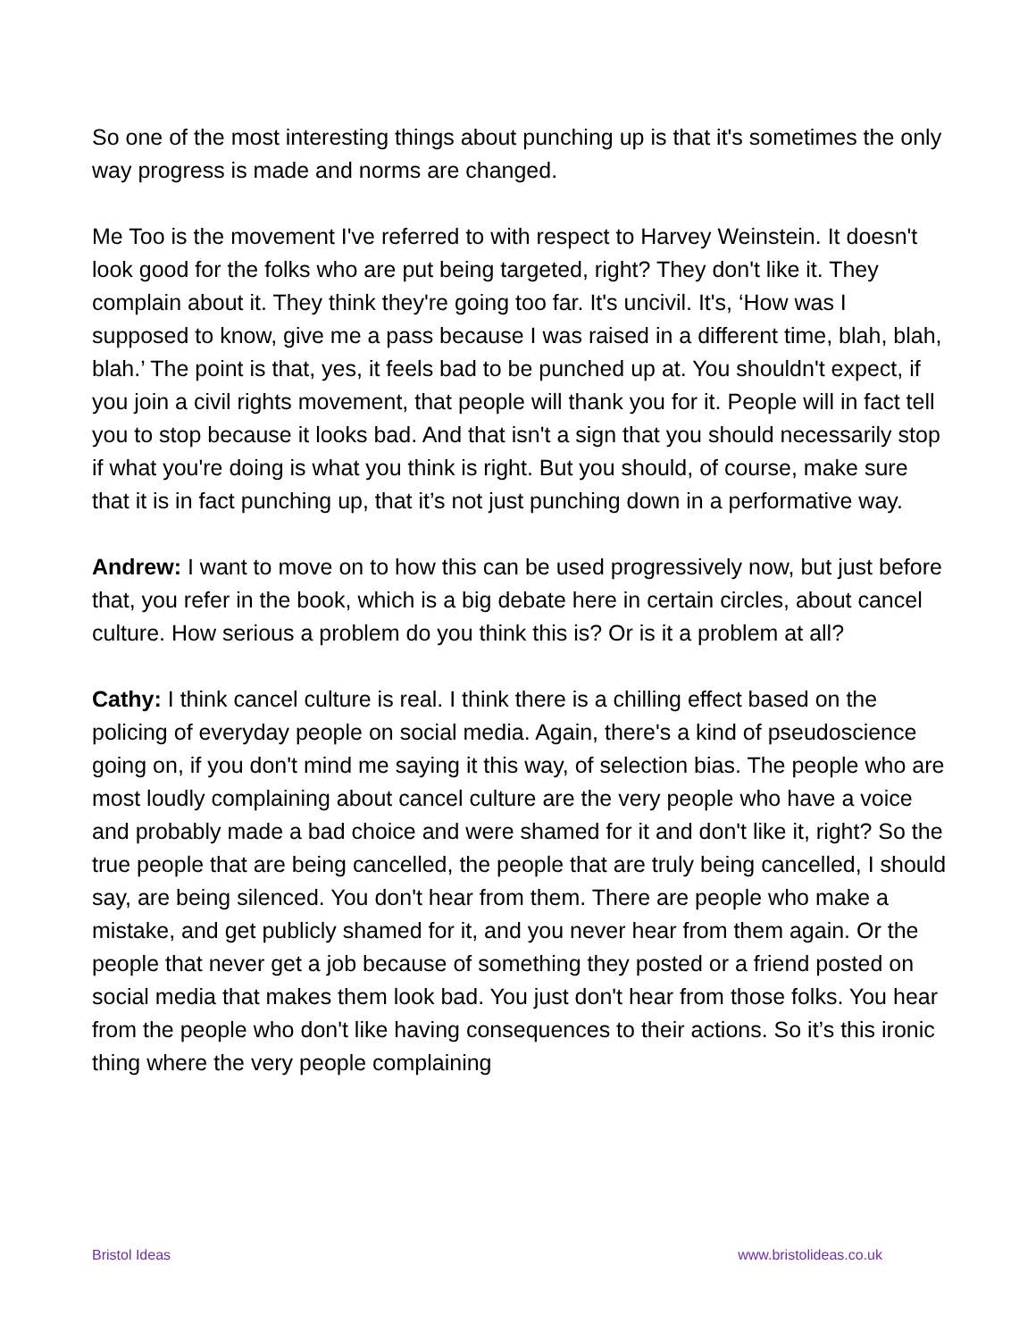So one of the most interesting things about punching up is that it's sometimes the only way progress is made and norms are changed.
Me Too is the movement I've referred to with respect to Harvey Weinstein. It doesn't look good for the folks who are put being targeted, right? They don't like it. They complain about it. They think they're going too far. It's uncivil. It's, ‘How was I supposed to know, give me a pass because I was raised in a different time, blah, blah, blah.’ The point is that, yes, it feels bad to be punched up at. You shouldn't expect, if you join a civil rights movement, that people will thank you for it. People will in fact tell you to stop because it looks bad. And that isn't a sign that you should necessarily stop if what you're doing is what you think is right. But you should, of course, make sure that it is in fact punching up, that it’s not just punching down in a performative way.
Andrew: I want to move on to how this can be used progressively now, but just before that, you refer in the book, which is a big debate here in certain circles, about cancel culture. How serious a problem do you think this is? Or is it a problem at all?
Cathy: I think cancel culture is real. I think there is a chilling effect based on the policing of everyday people on social media. Again, there's a kind of pseudoscience going on, if you don't mind me saying it this way, of selection bias. The people who are most loudly complaining about cancel culture are the very people who have a voice and probably made a bad choice and were shamed for it and don't like it, right? So the true people that are being cancelled, the people that are truly being cancelled, I should say, are being silenced. You don't hear from them. There are people who make a mistake, and get publicly shamed for it, and you never hear from them again. Or the people that never get a job because of something they posted or a friend posted on social media that makes them look bad. You just don't hear from those folks. You hear from the people who don't like having consequences to their actions. So it’s this ironic thing where the very people complaining
Bristol Ideas www.bristolideas.co.uk